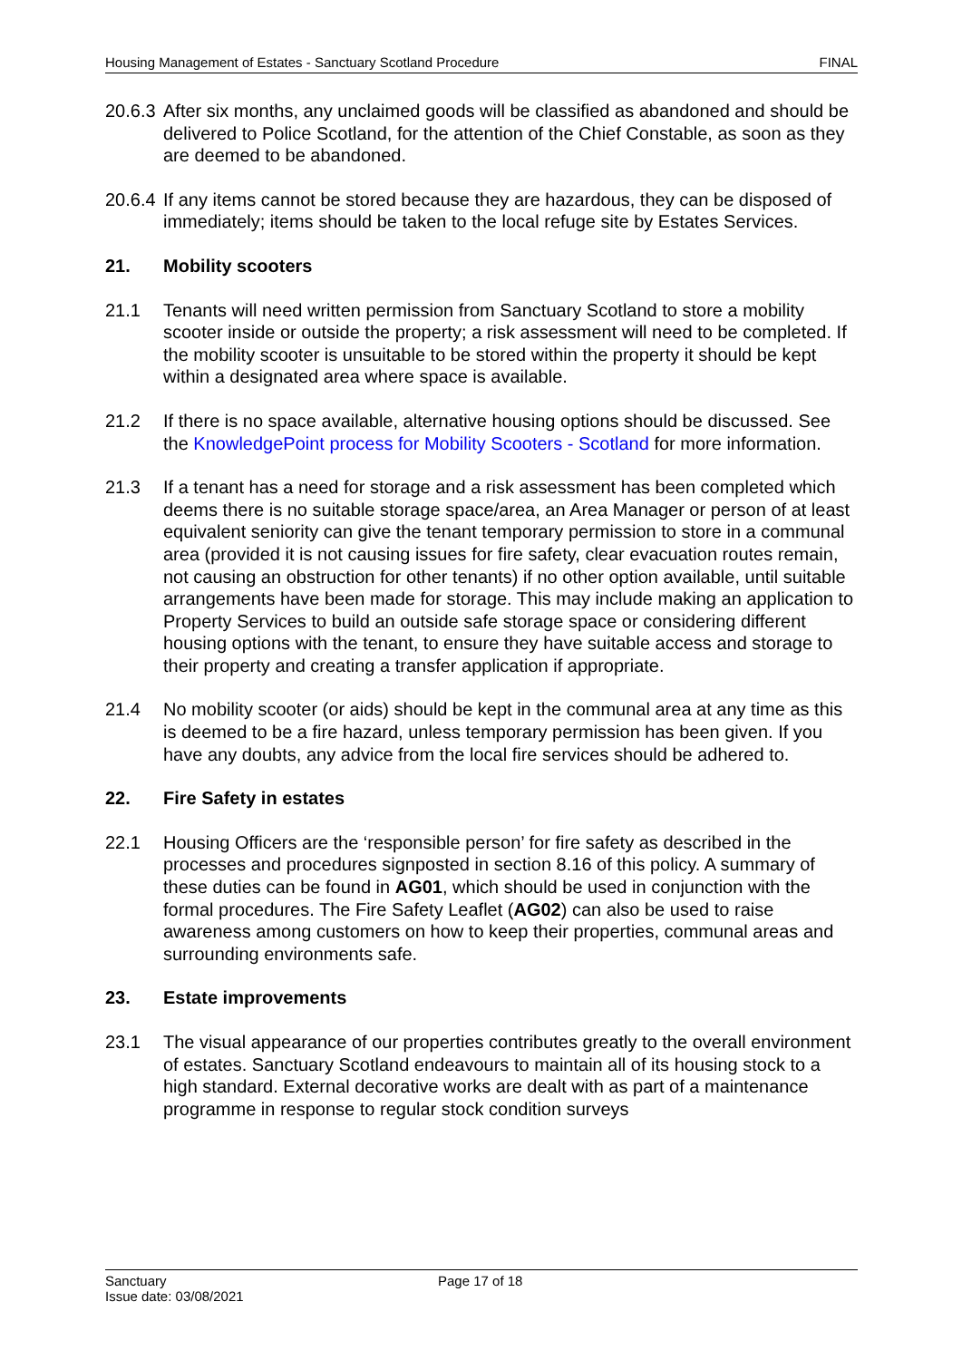Housing Management of Estates - Sanctuary Scotland Procedure FINAL
20.6.3 After six months, any unclaimed goods will be classified as abandoned and should be delivered to Police Scotland, for the attention of the Chief Constable, as soon as they are deemed to be abandoned.
20.6.4 If any items cannot be stored because they are hazardous, they can be disposed of immediately; items should be taken to the local refuge site by Estates Services.
21. Mobility scooters
21.1 Tenants will need written permission from Sanctuary Scotland to store a mobility scooter inside or outside the property; a risk assessment will need to be completed. If the mobility scooter is unsuitable to be stored within the property it should be kept within a designated area where space is available.
21.2 If there is no space available, alternative housing options should be discussed. See the KnowledgePoint process for Mobility Scooters - Scotland for more information.
21.3 If a tenant has a need for storage and a risk assessment has been completed which deems there is no suitable storage space/area, an Area Manager or person of at least equivalent seniority can give the tenant temporary permission to store in a communal area (provided it is not causing issues for fire safety, clear evacuation routes remain, not causing an obstruction for other tenants) if no other option available, until suitable arrangements have been made for storage. This may include making an application to Property Services to build an outside safe storage space or considering different housing options with the tenant, to ensure they have suitable access and storage to their property and creating a transfer application if appropriate.
21.4 No mobility scooter (or aids) should be kept in the communal area at any time as this is deemed to be a fire hazard, unless temporary permission has been given. If you have any doubts, any advice from the local fire services should be adhered to.
22. Fire Safety in estates
22.1 Housing Officers are the ‘responsible person’ for fire safety as described in the processes and procedures signposted in section 8.16 of this policy. A summary of these duties can be found in AG01, which should be used in conjunction with the formal procedures. The Fire Safety Leaflet (AG02) can also be used to raise awareness among customers on how to keep their properties, communal areas and surrounding environments safe.
23. Estate improvements
23.1 The visual appearance of our properties contributes greatly to the overall environment of estates. Sanctuary Scotland endeavours to maintain all of its housing stock to a high standard. External decorative works are dealt with as part of a maintenance programme in response to regular stock condition surveys
Sanctuary
Issue date: 03/08/2021 Page 17 of 18